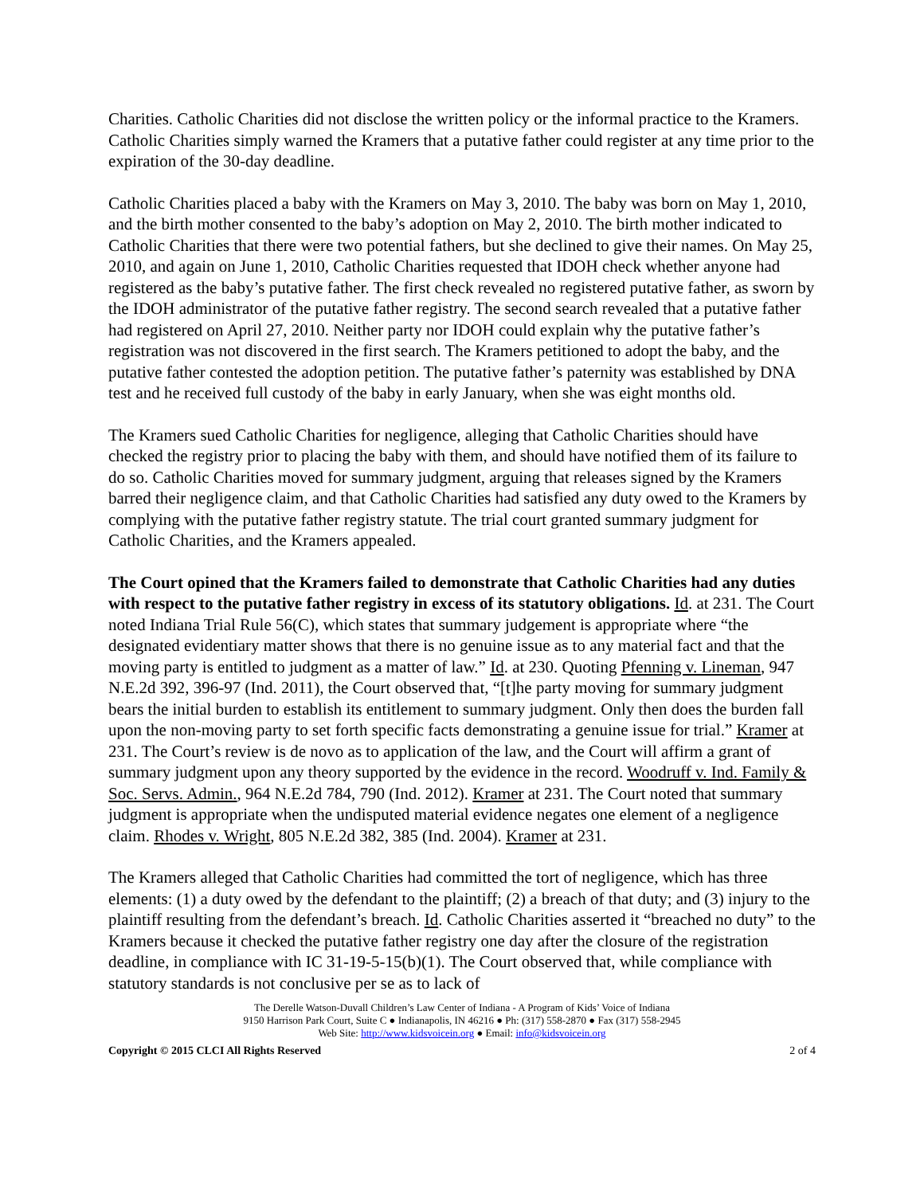Charities. Catholic Charities did not disclose the written policy or the informal practice to the Kramers. Catholic Charities simply warned the Kramers that a putative father could register at any time prior to the expiration of the 30-day deadline.
Catholic Charities placed a baby with the Kramers on May 3, 2010. The baby was born on May 1, 2010, and the birth mother consented to the baby’s adoption on May 2, 2010. The birth mother indicated to Catholic Charities that there were two potential fathers, but she declined to give their names. On May 25, 2010, and again on June 1, 2010, Catholic Charities requested that IDOH check whether anyone had registered as the baby’s putative father. The first check revealed no registered putative father, as sworn by the IDOH administrator of the putative father registry. The second search revealed that a putative father had registered on April 27, 2010. Neither party nor IDOH could explain why the putative father’s registration was not discovered in the first search. The Kramers petitioned to adopt the baby, and the putative father contested the adoption petition. The putative father’s paternity was established by DNA test and he received full custody of the baby in early January, when she was eight months old.
The Kramers sued Catholic Charities for negligence, alleging that Catholic Charities should have checked the registry prior to placing the baby with them, and should have notified them of its failure to do so. Catholic Charities moved for summary judgment, arguing that releases signed by the Kramers barred their negligence claim, and that Catholic Charities had satisfied any duty owed to the Kramers by complying with the putative father registry statute. The trial court granted summary judgment for Catholic Charities, and the Kramers appealed.
The Court opined that the Kramers failed to demonstrate that Catholic Charities had any duties with respect to the putative father registry in excess of its statutory obligations. Id. at 231. The Court noted Indiana Trial Rule 56(C), which states that summary judgement is appropriate where “the designated evidentiary matter shows that there is no genuine issue as to any material fact and that the moving party is entitled to judgment as a matter of law.” Id. at 230. Quoting Pfenning v. Lineman, 947 N.E.2d 392, 396-97 (Ind. 2011), the Court observed that, “[t]he party moving for summary judgment bears the initial burden to establish its entitlement to summary judgment. Only then does the burden fall upon the non-moving party to set forth specific facts demonstrating a genuine issue for trial.” Kramer at 231. The Court’s review is de novo as to application of the law, and the Court will affirm a grant of summary judgment upon any theory supported by the evidence in the record. Woodruff v. Ind. Family & Soc. Servs. Admin., 964 N.E.2d 784, 790 (Ind. 2012). Kramer at 231. The Court noted that summary judgment is appropriate when the undisputed material evidence negates one element of a negligence claim. Rhodes v. Wright, 805 N.E.2d 382, 385 (Ind. 2004). Kramer at 231.
The Kramers alleged that Catholic Charities had committed the tort of negligence, which has three elements: (1) a duty owed by the defendant to the plaintiff; (2) a breach of that duty; and (3) injury to the plaintiff resulting from the defendant’s breach. Id. Catholic Charities asserted it “breached no duty” to the Kramers because it checked the putative father registry one day after the closure of the registration deadline, in compliance with IC 31-19-5-15(b)(1). The Court observed that, while compliance with statutory standards is not conclusive per se as to lack of
The Derelle Watson-Duvall Children’s Law Center of Indiana - A Program of Kids’ Voice of Indiana
9150 Harrison Park Court, Suite C ● Indianapolis, IN 46216 ● Ph: (317) 558-2870 ● Fax (317) 558-2945
Web Site: http://www.kidsvoicein.org ● Email: info@kidsvoicein.org
Copyright © 2015 CLCI All Rights Reserved 2 of 4